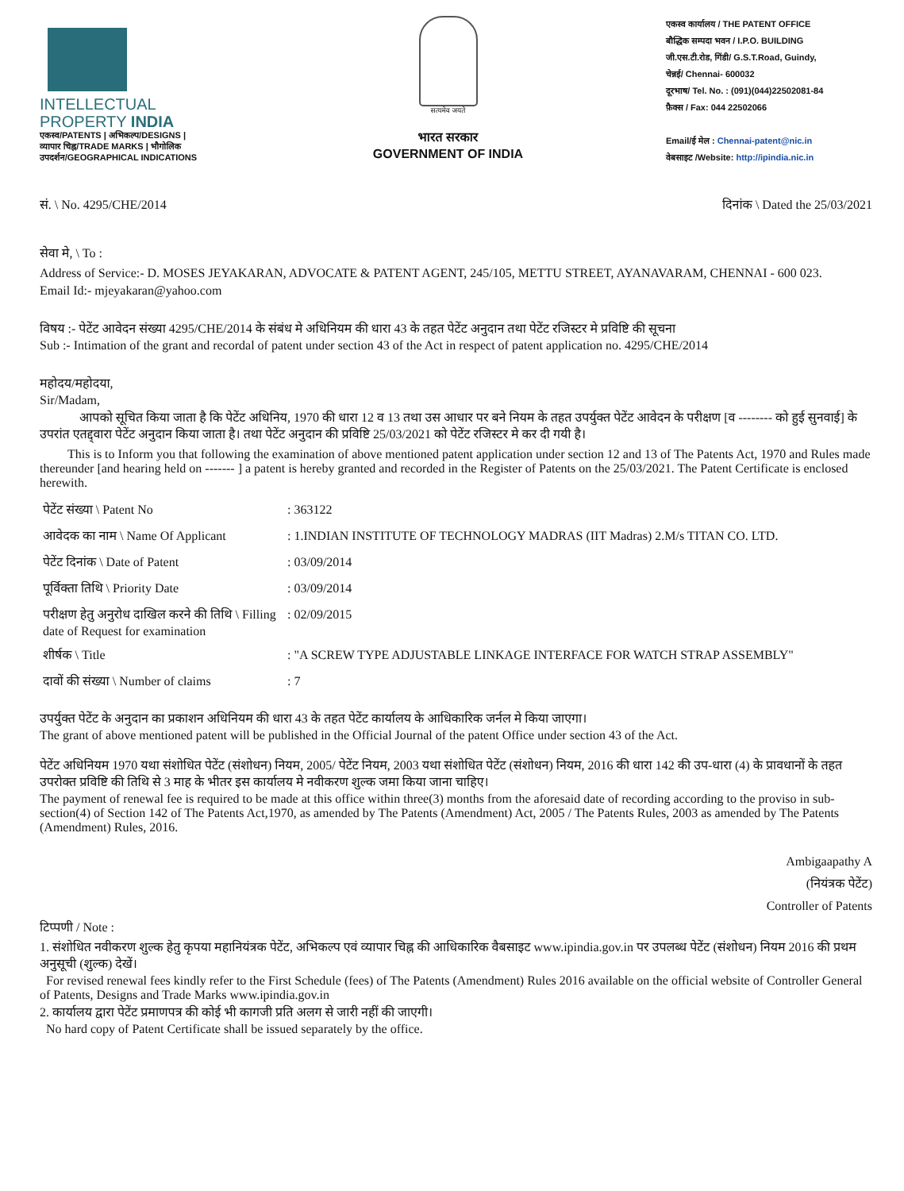INTELLECTUAL
PROPERTY INDIA
एकस्व/PATENTS | अभिकल्प/DESIGNS |
व्यापार चिह्न/TRADE MARKS | भौगोलिक
उपदर्शन/GEOGRAPHICAL INDICATIONS
सत्यमेव जयते
भारत सरकार
GOVERNMENT OF INDIA
एकस्व कार्यालय / THE PATENT OFFICE
बौद्धिक सम्पदा भवन / I.P.O. BUILDING
जी.एस.टी.रोड, गिंडी/ G.S.T.Road, Guindy,
चेन्नई/ Chennai- 600032
दूरभाष/ Tel. No. : (091)(044)22502081-84
फ़ैक्स / Fax: 044 22502066
Email/ई मेल : Chennai-patent@nic.in
वेबसाइट /Website: http://ipindia.nic.in
सं. \ No. 4295/CHE/2014 दिनांक \ Dated the 25/03/2021
सेवा मे, \ To :
Address of Service:- D. MOSES JEYAKARAN, ADVOCATE & PATENT AGENT, 245/105, METTU STREET, AYANAVARAM, CHENNAI - 600 023.
Email Id:- mjeyakaran@yahoo.com
विषय :- पेटेंट आवेदन संख्या 4295/CHE/2014 के संबंध मे अधिनियम की धारा 43 के तहत पेटेंट अनुदान तथा पेटेंट रजिस्टर मे प्रविष्टि की सूचना
Sub :- Intimation of the grant and recordal of patent under section 43 of the Act in respect of patent application no. 4295/CHE/2014
महोदय/महोदया,
Sir/Madam,
आपको सूचित किया जाता है कि पेटेंट अधिनिय, 1970 की धारा 12 व 13 तथा उस आधार पर बने नियम के तहत उपर्युक्त पेटेंट आवेदन के परीक्षण [व -------- को हुई सुनवाई] के उपरांत एतद्द्वारा पेटेंट अनुदान किया जाता है। तथा पेटेंट अनुदान की प्रविष्टि 25/03/2021 को पेटेंट रजिस्टर मे कर दी गयी है।
This is to Inform you that following the examination of above mentioned patent application under section 12 and 13 of The Patents Act, 1970 and Rules made thereunder [and hearing held on ------- ] a patent is hereby granted and recorded in the Register of Patents on the 25/03/2021. The Patent Certificate is enclosed herewith.
| पेटेंट संख्या \ Patent No | : 363122 |
| आवेदक का नाम \ Name Of Applicant | : 1.INDIAN INSTITUTE OF TECHNOLOGY MADRAS (IIT Madras) 2.M/s TITAN CO. LTD. |
| पेटेंट दिनांक \ Date of Patent | : 03/09/2014 |
| पूर्विक्ता तिथि \ Priority Date | : 03/09/2014 |
| परीक्षण हेतु अनुरोध दाखिल करने की तिथि \ Filling date of Request for examination | : 02/09/2015 |
| शीर्षक \ Title | : "A SCREW TYPE ADJUSTABLE LINKAGE INTERFACE FOR WATCH STRAP ASSEMBLY" |
| दावों की संख्या \ Number of claims | : 7 |
उपर्युक्त पेटेंट के अनुदान का प्रकाशन अधिनियम की धारा 43 के तहत पेटेंट कार्यालय के आधिकारिक जर्नल मे किया जाएगा।
The grant of above mentioned patent will be published in the Official Journal of the patent Office under section 43 of the Act.
पेटेंट अधिनियम 1970 यथा संशोधित पेटेंट (संशोधन) नियम, 2005/ पेटेंट नियम, 2003 यथा संशोधित पेटेंट (संशोधन) नियम, 2016 की धारा 142 की उप-धारा (4) के प्रावधानों के तहत उपरोक्त प्रविष्टि की तिथि से 3 माह के भीतर इस कार्यालय मे नवीकरण शुल्क जमा किया जाना चाहिए।
The payment of renewal fee is required to be made at this office within three(3) months from the aforesaid date of recording according to the proviso in sub-section(4) of Section 142 of The Patents Act,1970, as amended by The Patents (Amendment) Act, 2005 / The Patents Rules, 2003 as amended by The Patents (Amendment) Rules, 2016.
Ambigaapathy A
(नियंत्रक पेटेंट)
Controller of Patents
टिप्पणी / Note :
1. संशोधित नवीकरण शुल्क हेतु कृपया महानियंत्रक पेटेंट, अभिकल्प एवं व्यापार चिह्न की आधिकारिक वैबसाइट www.ipindia.gov.in पर उपलब्ध पेटेंट (संशोधन) नियम 2016 की प्रथम अनुसूची (शुल्क) देखें।
For revised renewal fees kindly refer to the First Schedule (fees) of The Patents (Amendment) Rules 2016 available on the official website of Controller General of Patents, Designs and Trade Marks www.ipindia.gov.in
2. कार्यालय द्वारा पेटेंट प्रमाणपत्र की कोई भी कागजी प्रति अलग से जारी नहीं की जाएगी।
No hard copy of Patent Certificate shall be issued separately by the office.